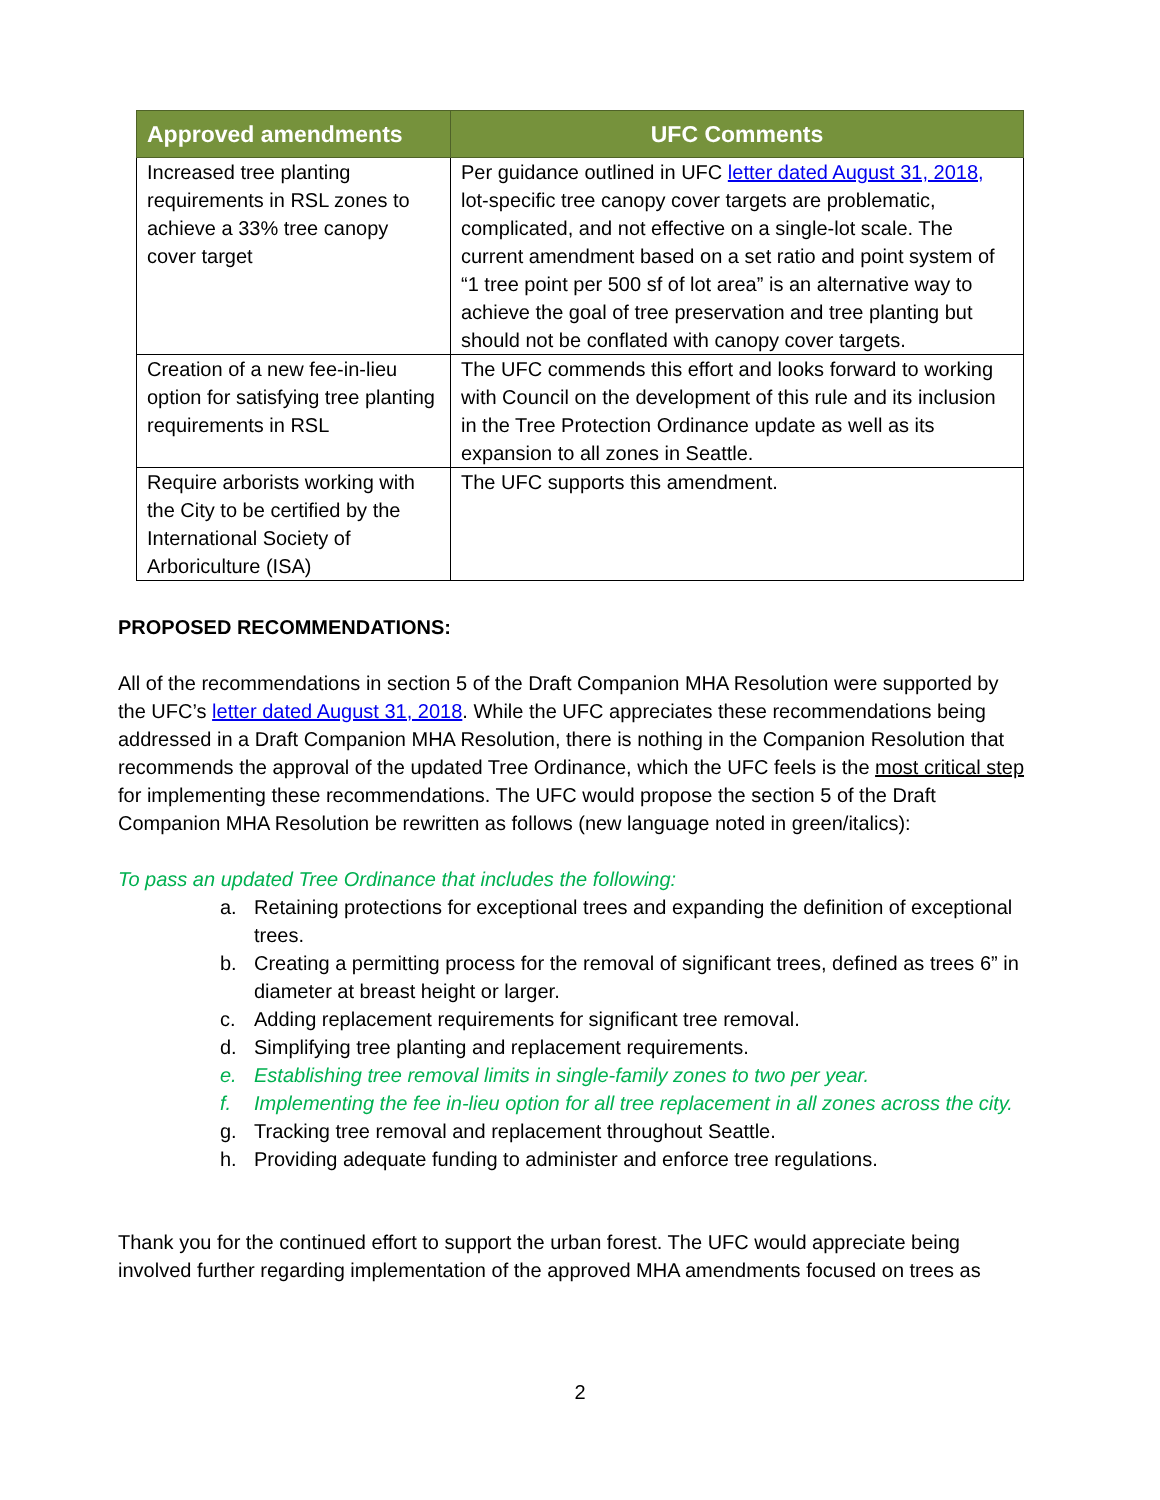| Approved amendments | UFC Comments |
| --- | --- |
| Increased tree planting requirements in RSL zones to achieve a 33% tree canopy cover target | Per guidance outlined in UFC letter dated August 31, 2018, lot-specific tree canopy cover targets are problematic, complicated, and not effective on a single-lot scale. The current amendment based on a set ratio and point system of “1 tree point per 500 sf of lot area” is an alternative way to achieve the goal of tree preservation and tree planting but should not be conflated with canopy cover targets. |
| Creation of a new fee-in-lieu option for satisfying tree planting requirements in RSL | The UFC commends this effort and looks forward to working with Council on the development of this rule and its inclusion in the Tree Protection Ordinance update as well as its expansion to all zones in Seattle. |
| Require arborists working with the City to be certified by the International Society of Arboriculture (ISA) | The UFC supports this amendment. |
PROPOSED RECOMMENDATIONS:
All of the recommendations in section 5 of the Draft Companion MHA Resolution were supported by the UFC’s letter dated August 31, 2018. While the UFC appreciates these recommendations being addressed in a Draft Companion MHA Resolution, there is nothing in the Companion Resolution that recommends the approval of the updated Tree Ordinance, which the UFC feels is the most critical step for implementing these recommendations. The UFC would propose the section 5 of the Draft Companion MHA Resolution be rewritten as follows (new language noted in green/italics):
To pass an updated Tree Ordinance that includes the following:
a. Retaining protections for exceptional trees and expanding the definition of exceptional trees.
b. Creating a permitting process for the removal of significant trees, defined as trees 6” in diameter at breast height or larger.
c. Adding replacement requirements for significant tree removal.
d. Simplifying tree planting and replacement requirements.
e. Establishing tree removal limits in single-family zones to two per year.
f. Implementing the fee in-lieu option for all tree replacement in all zones across the city.
g. Tracking tree removal and replacement throughout Seattle.
h. Providing adequate funding to administer and enforce tree regulations.
Thank you for the continued effort to support the urban forest. The UFC would appreciate being involved further regarding implementation of the approved MHA amendments focused on trees as
2